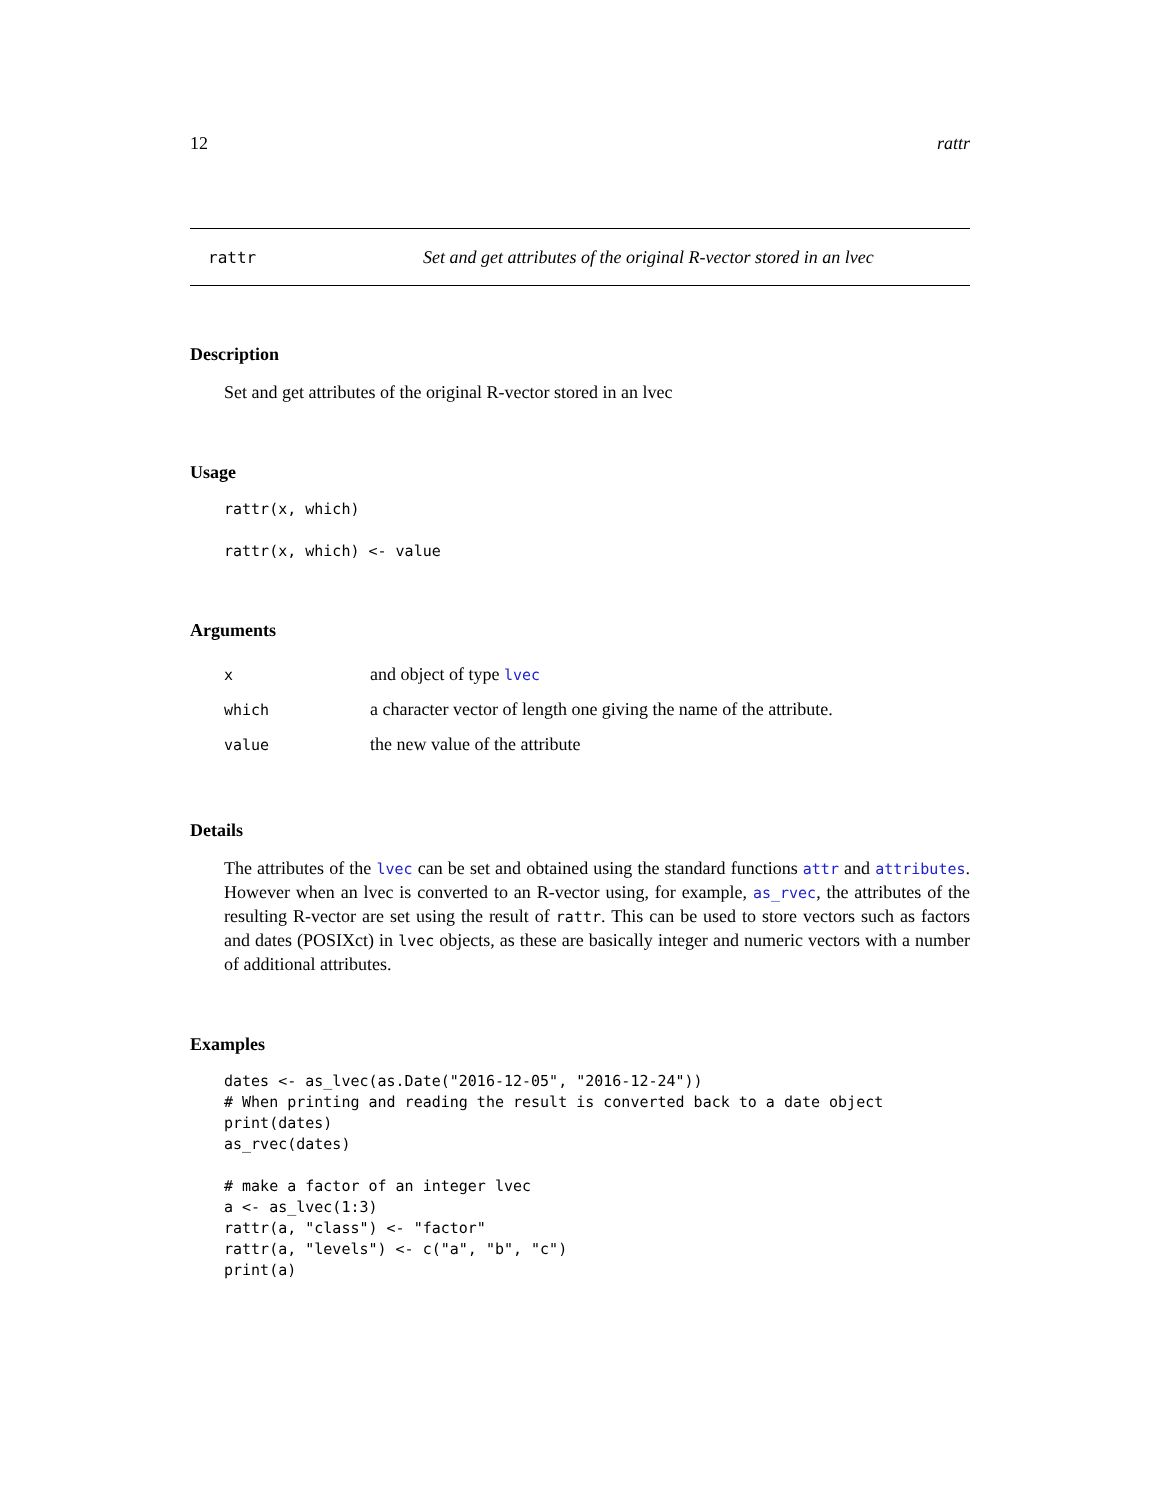12 rattr
rattr Set and get attributes of the original R-vector stored in an lvec
Description
Set and get attributes of the original R-vector stored in an lvec
Usage
rattr(x, which)

rattr(x, which) <- value
Arguments
| x | and object of type lvec |
| which | a character vector of length one giving the name of the attribute. |
| value | the new value of the attribute |
Details
The attributes of the lvec can be set and obtained using the standard functions attr and attributes. However when an lvec is converted to an R-vector using, for example, as_rvec, the attributes of the resulting R-vector are set using the result of rattr. This can be used to store vectors such as factors and dates (POSIXct) in lvec objects, as these are basically integer and numeric vectors with a number of additional attributes.
Examples
dates <- as_lvec(as.Date("2016-12-05", "2016-12-24"))
# When printing and reading the result is converted back to a date object
print(dates)
as_rvec(dates)

# make a factor of an integer lvec
a <- as_lvec(1:3)
rattr(a, "class") <- "factor"
rattr(a, "levels") <- c("a", "b", "c")
print(a)